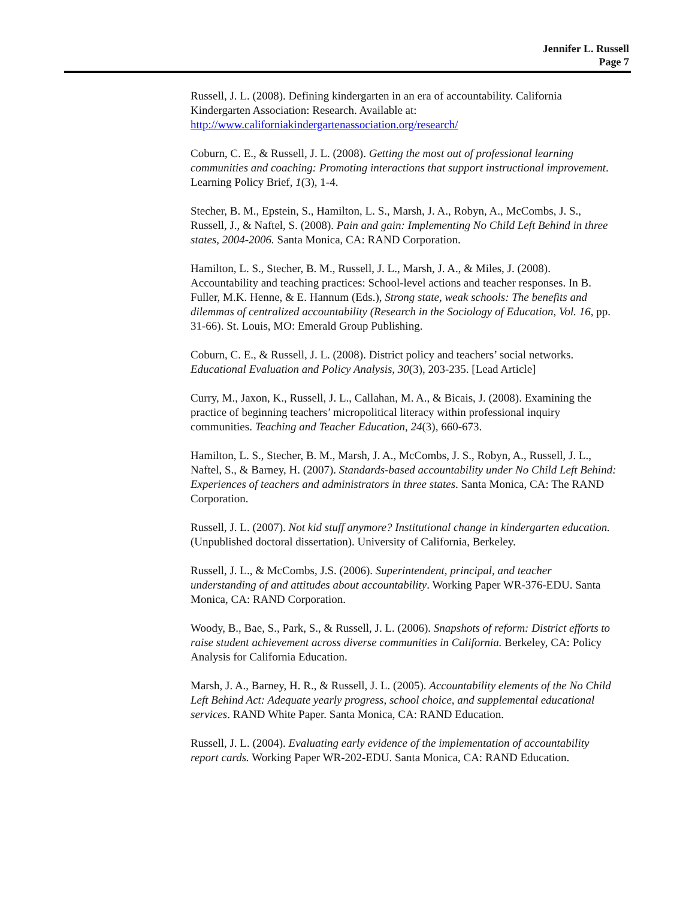Jennifer L. Russell
Page 7
Russell, J. L. (2008). Defining kindergarten in an era of accountability. California Kindergarten Association: Research. Available at: http://www.californiakindergartenassociation.org/research/
Coburn, C. E., & Russell, J. L. (2008). Getting the most out of professional learning communities and coaching: Promoting interactions that support instructional improvement. Learning Policy Brief, 1(3), 1-4.
Stecher, B. M., Epstein, S., Hamilton, L. S., Marsh, J. A., Robyn, A., McCombs, J. S., Russell, J., & Naftel, S. (2008). Pain and gain: Implementing No Child Left Behind in three states, 2004-2006. Santa Monica, CA: RAND Corporation.
Hamilton, L. S., Stecher, B. M., Russell, J. L., Marsh, J. A., & Miles, J. (2008). Accountability and teaching practices: School-level actions and teacher responses. In B. Fuller, M.K. Henne, & E. Hannum (Eds.), Strong state, weak schools: The benefits and dilemmas of centralized accountability (Research in the Sociology of Education, Vol. 16, pp. 31-66). St. Louis, MO: Emerald Group Publishing.
Coburn, C. E., & Russell, J. L. (2008). District policy and teachers’ social networks. Educational Evaluation and Policy Analysis, 30(3), 203-235. [Lead Article]
Curry, M., Jaxon, K., Russell, J. L., Callahan, M. A., & Bicais, J. (2008). Examining the practice of beginning teachers’ micropolitical literacy within professional inquiry communities. Teaching and Teacher Education, 24(3), 660-673.
Hamilton, L. S., Stecher, B. M., Marsh, J. A., McCombs, J. S., Robyn, A., Russell, J. L., Naftel, S., & Barney, H. (2007). Standards-based accountability under No Child Left Behind: Experiences of teachers and administrators in three states. Santa Monica, CA: The RAND Corporation.
Russell, J. L. (2007). Not kid stuff anymore? Institutional change in kindergarten education. (Unpublished doctoral dissertation). University of California, Berkeley.
Russell, J. L., & McCombs, J.S. (2006). Superintendent, principal, and teacher understanding of and attitudes about accountability. Working Paper WR-376-EDU. Santa Monica, CA: RAND Corporation.
Woody, B., Bae, S., Park, S., & Russell, J. L. (2006). Snapshots of reform: District efforts to raise student achievement across diverse communities in California. Berkeley, CA: Policy Analysis for California Education.
Marsh, J. A., Barney, H. R., & Russell, J. L. (2005). Accountability elements of the No Child Left Behind Act: Adequate yearly progress, school choice, and supplemental educational services. RAND White Paper. Santa Monica, CA: RAND Education.
Russell, J. L. (2004). Evaluating early evidence of the implementation of accountability report cards. Working Paper WR-202-EDU. Santa Monica, CA: RAND Education.